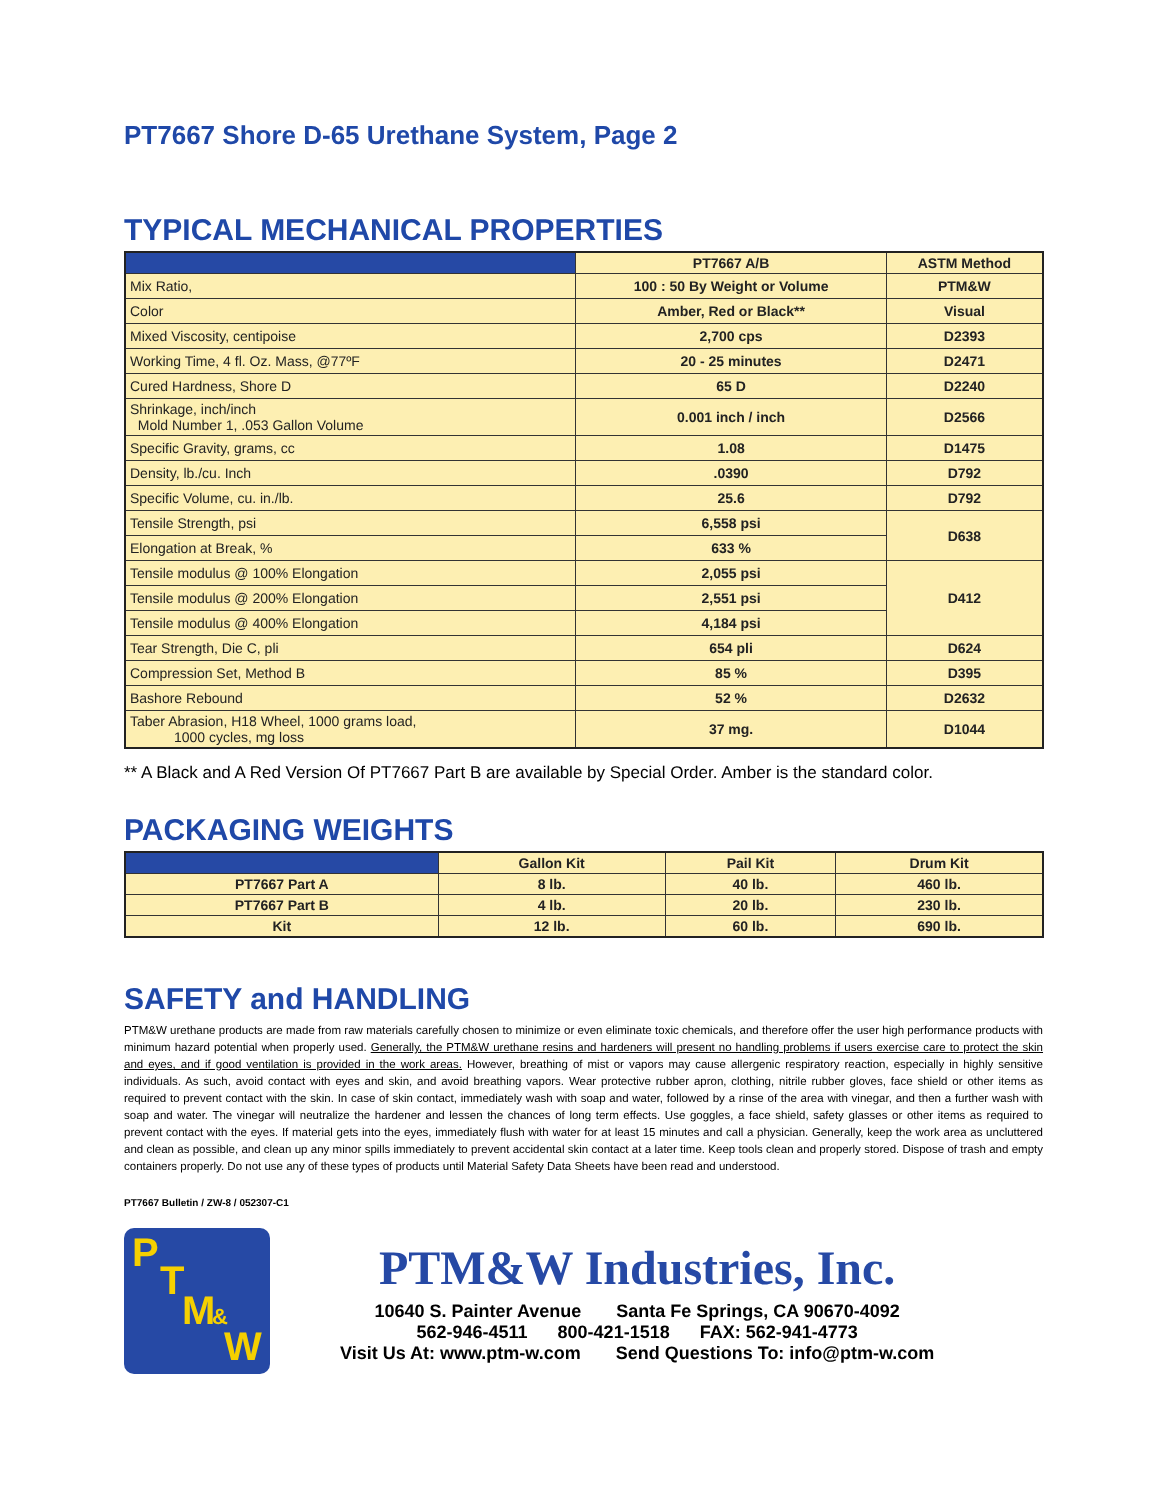PT7667 Shore D-65 Urethane System, Page 2
TYPICAL MECHANICAL PROPERTIES
| | PT7667 A/B | ASTM Method |
| --- | --- | --- |
| Mix Ratio, | 100 : 50 By Weight or Volume | PTM&W |
| Color | Amber, Red or Black** | Visual |
| Mixed Viscosity, centipoise | 2,700 cps | D2393 |
| Working Time, 4 fl. Oz. Mass, @77ºF | 20 - 25 minutes | D2471 |
| Cured Hardness, Shore D | 65 D | D2240 |
| Shrinkage, inch/inch Mold Number 1, .053 Gallon Volume | 0.001 inch / inch | D2566 |
| Specific Gravity, grams, cc | 1.08 | D1475 |
| Density, lb./cu. Inch | .0390 | D792 |
| Specific Volume, cu. in./lb. | 25.6 | D792 |
| Tensile Strength, psi | 6,558 psi | D638 |
| Elongation at Break, % | 633 % | |
| Tensile modulus @ 100% Elongation | 2,055 psi | D412 |
| Tensile modulus @ 200% Elongation | 2,551 psi | |
| Tensile modulus @ 400% Elongation | 4,184 psi | |
| Tear Strength, Die C, pli | 654 pli | D624 |
| Compression Set, Method B | 85 % | D395 |
| Bashore Rebound | 52 % | D2632 |
| Taber Abrasion, H18 Wheel, 1000 grams load, 1000 cycles, mg loss | 37 mg. | D1044 |
** A Black and A Red Version Of PT7667 Part B are available by Special Order. Amber is the standard color.
PACKAGING WEIGHTS
| | Gallon Kit | Pail Kit | Drum Kit |
| --- | --- | --- | --- |
| PT7667 Part A | 8 lb. | 40 lb. | 460 lb. |
| PT7667 Part B | 4 lb. | 20 lb. | 230 lb. |
| Kit | 12 lb. | 60 lb. | 690 lb. |
SAFETY and HANDLING
PTM&W urethane products are made from raw materials carefully chosen to minimize or even eliminate toxic chemicals, and therefore offer the user high performance products with minimum hazard potential when properly used. Generally, the PTM&W urethane resins and hardeners will present no handling problems if users exercise care to protect the skin and eyes, and if good ventilation is provided in the work areas. However, breathing of mist or vapors may cause allergenic respiratory reaction, especially in highly sensitive individuals. As such, avoid contact with eyes and skin, and avoid breathing vapors. Wear protective rubber apron, clothing, nitrile rubber gloves, face shield or other items as required to prevent contact with the skin. In case of skin contact, immediately wash with soap and water, followed by a rinse of the area with vinegar, and then a further wash with soap and water. The vinegar will neutralize the hardener and lessen the chances of long term effects. Use goggles, a face shield, safety glasses or other items as required to prevent contact with the eyes. If material gets into the eyes, immediately flush with water for at least 15 minutes and call a physician. Generally, keep the work area as uncluttered and clean as possible, and clean up any minor spills immediately to prevent accidental skin contact at a later time. Keep tools clean and properly stored. Dispose of trash and empty containers properly. Do not use any of these types of products until Material Safety Data Sheets have been read and understood.
PT7667 Bulletin / ZW-8 / 052307-C1
P
T
M &
W
PTM&W Industries, Inc.
10640 S. Painter Avenue Santa Fe Springs, CA 90670-4092
562-946-4511 800-421-1518 FAX: 562-941-4773
Visit Us At: www.ptm-w.com Send Questions To: info@ptm-w.com